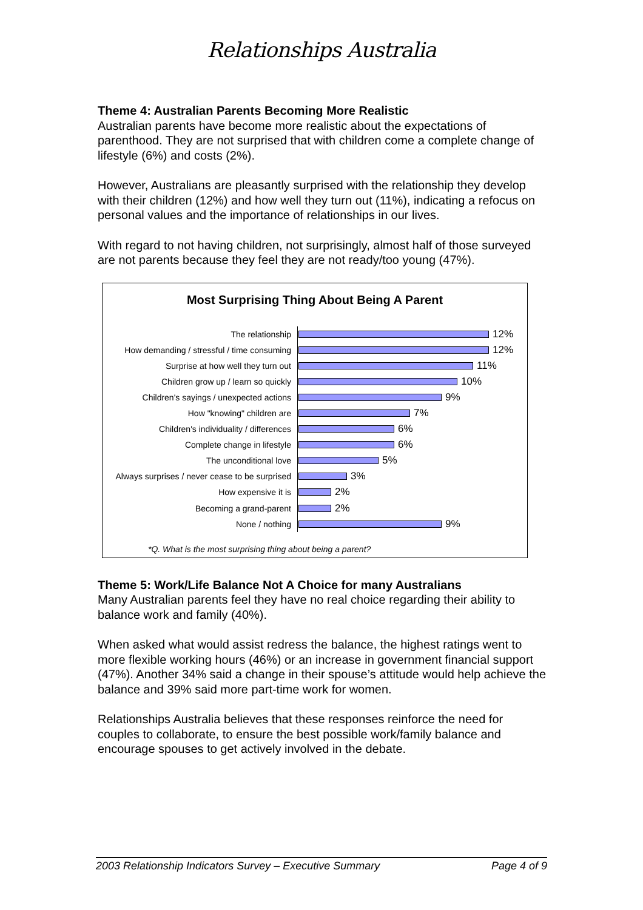Relationships Australia
Theme 4: Australian Parents Becoming More Realistic
Australian parents have become more realistic about the expectations of parenthood. They are not surprised that with children come a complete change of lifestyle (6%) and costs (2%).
However, Australians are pleasantly surprised with the relationship they develop with their children (12%) and how well they turn out (11%), indicating a refocus on personal values and the importance of relationships in our lives.
With regard to not having children, not surprisingly, almost half of those surveyed are not parents because they feel they are not ready/too young (47%).
Most Surprising Thing About Being A Parent
The relationship
12%
How demanding / stressful / time consuming
12%
Surprise at how well they turn out
11%
Children grow up / learn so quickly
10%
Children's sayings / unexpected actions
9%
How "knowing" children are
7%
Children's individuality / differences
6%
Complete change in lifestyle
6%
The unconditional love
5%
Always surprises / never cease to be surprised
3%
How expensive it is
2%
Becoming a grand-parent
2%
None / nothing
9%
*Q. What is the most surprising thing about being a parent?
Theme 5: Work/Life Balance Not A Choice for many Australians
Many Australian parents feel they have no real choice regarding their ability to balance work and family (40%).
When asked what would assist redress the balance, the highest ratings went to more flexible working hours (46%) or an increase in government financial support (47%). Another 34% said a change in their spouse’s attitude would help achieve the balance and 39% said more part-time work for women.
Relationships Australia believes that these responses reinforce the need for couples to collaborate, to ensure the best possible work/family balance and encourage spouses to get actively involved in the debate.
2003 Relationship Indicators Survey – Executive Summary Page 4 of 9